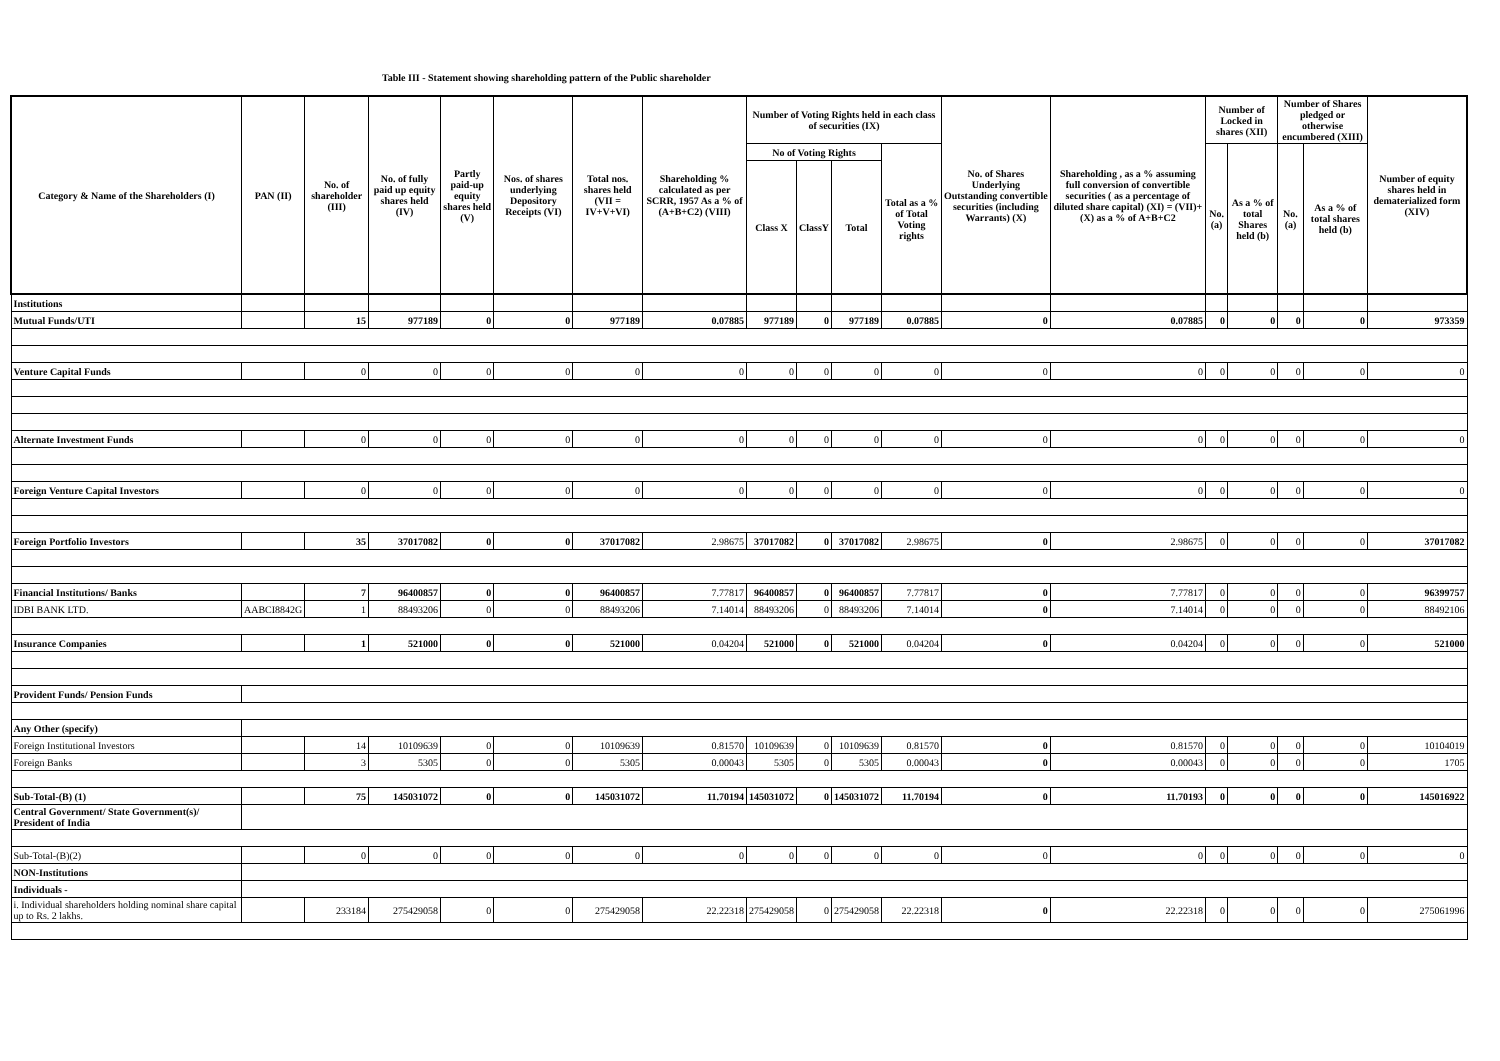Table III - Statement showing shareholding pattern of the Public shareholder
| Category & Name of the Shareholders (I) | PAN (II) | No. of shareholder (III) | No. of fully paid up equity shares held (IV) | Partly paid-up equity shares held (V) | Nos. of shares underlying Depository Receipts (VI) | Total nos. shares held (VII = IV+V+VI) | Shareholding % calculated as per SCRR, 1957 As a % of (A+B+C2) (VIII) | Number of Voting Rights held in each class of securities (IX) | | | | No. of Shares Underlying Outstanding convertible securities (including Warrants) (X) | Shareholding , as a % assuming full conversion of convertible securities ( as a percentage of diluted share capital) (XI) = (VII)+(X) as a % of A+B+C2 | Number of Locked in shares (XII) | | Number of Shares pledged or otherwise encumbered (XIII) | | Number of equity shares held in dematerialized form (XIV) |
| --- | --- | --- | --- | --- | --- | --- | --- | --- | --- | --- | --- | --- | --- | --- | --- | --- | --- | --- |
| | | | | | | | | No of Voting Rights | | | Total as a % of Total Voting rights | | | No. (a) | As a % of total Shares held (b) | No. (a) | As a % of total shares held (b) | |
| | | | | | | | | Class X | ClassY | Total | | | | | | | | |
| Institutions | | | | | | | | | | | | | | | | | | |
| Mutual Funds/UTI | | 15 | 977189 | 0 | 0 | 977189 | 0.07885 | 977189 | 0 | 977189 | 0.07885 | 0 | 0.07885 | 0 | 0 | 0 | 0 | 973359 |
| Venture Capital Funds | | 0 | 0 | 0 | 0 | 0 | 0 | 0 | 0 | 0 | 0 | 0 | 0 | 0 | 0 | 0 | 0 | 0 |
| Alternate Investment Funds | | 0 | 0 | 0 | 0 | 0 | 0 | 0 | 0 | 0 | 0 | 0 | 0 | 0 | 0 | 0 | 0 | 0 |
| Foreign Venture Capital Investors | | 0 | 0 | 0 | 0 | 0 | 0 | 0 | 0 | 0 | 0 | 0 | 0 | 0 | 0 | 0 | 0 | 0 |
| Foreign Portfolio Investors | | 35 | 37017082 | 0 | 0 | 37017082 | 2.98675 | 37017082 | 0 | 37017082 | 2.98675 | 0 | 2.98675 | 0 | 0 | 0 | 0 | 37017082 |
| Financial Institutions/ Banks | | 7 | 96400857 | 0 | 0 | 96400857 | 7.77817 | 96400857 | 0 | 96400857 | 7.77817 | 0 | 7.77817 | 0 | 0 | 0 | 0 | 96399757 |
| IDBI BANK LTD. | AABCI8842G | 1 | 88493206 | 0 | 0 | 88493206 | 7.14014 | 88493206 | 0 | 88493206 | 7.14014 | 0 | 7.14014 | 0 | 0 | 0 | 0 | 88492106 |
| Insurance Companies | | 1 | 521000 | 0 | 0 | 521000 | 0.04204 | 521000 | 0 | 521000 | 0.04204 | 0 | 0.04204 | 0 | 0 | 0 | 0 | 521000 |
| Provident Funds/ Pension Funds | | | | | | | | | | | | | | | | | | |
| Any Other (specify) | | | | | | | | | | | | | | | | | | |
| Foreign Institutional Investors | | 14 | 10109639 | 0 | 0 | 10109639 | 0.81570 | 10109639 | 0 | 10109639 | 0.81570 | 0 | 0.81570 | 0 | 0 | 0 | 0 | 10104019 |
| Foreign Banks | | 3 | 5305 | 0 | 0 | 5305 | 0.00043 | 5305 | 0 | 5305 | 0.00043 | 0 | 0.00043 | 0 | 0 | 0 | 0 | 1705 |
| Sub-Total-(B) (1) | | 75 | 145031072 | 0 | 0 | 145031072 | 11.70194 | 145031072 | 0 | 145031072 | 11.70194 | 0 | 11.70193 | 0 | 0 | 0 | 0 | 145016922 |
| Central Government/ State Government(s)/ President of India | | | | | | | | | | | | | | | | | | |
| Sub-Total-(B)(2) | | 0 | 0 | 0 | 0 | 0 | 0 | 0 | 0 | 0 | 0 | 0 | 0 | 0 | 0 | 0 | 0 | 0 |
| NON-Institutions | | | | | | | | | | | | | | | | | | |
| Individuals - | | | | | | | | | | | | | | | | | | |
| i. Individual shareholders holding nominal share capital up to Rs. 2 lakhs. | | 233184 | 275429058 | 0 | 0 | 275429058 | 22.22318 | 275429058 | 0 | 275429058 | 22.22318 | 0 | 22.22318 | 0 | 0 | 0 | 0 | 275061996 |